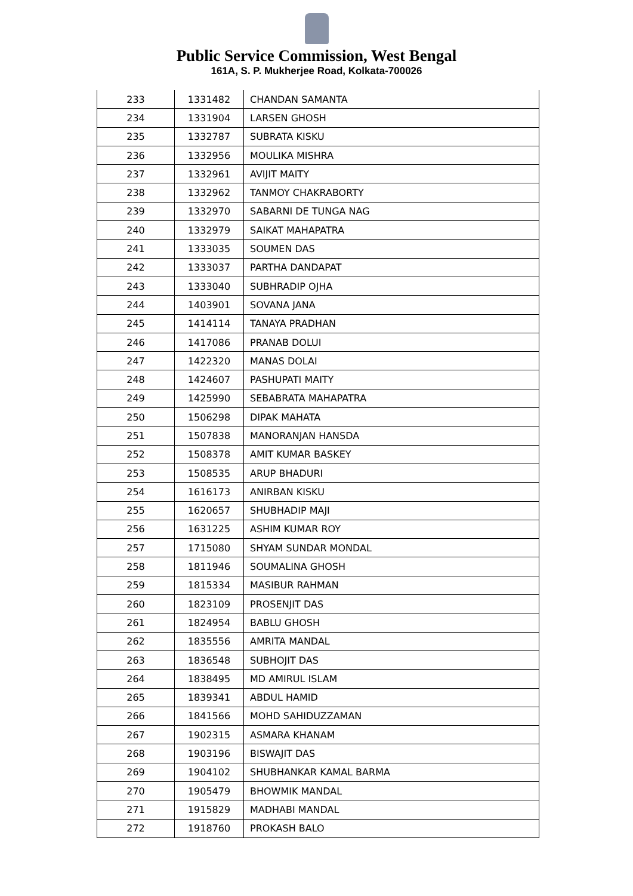Public Service Commission, West Bengal
161A, S. P. Mukherjee Road, Kolkata-700026
| 233 | 1331482 | CHANDAN SAMANTA |
| 234 | 1331904 | LARSEN GHOSH |
| 235 | 1332787 | SUBRATA KISKU |
| 236 | 1332956 | MOULIKA MISHRA |
| 237 | 1332961 | AVIJIT MAITY |
| 238 | 1332962 | TANMOY CHAKRABORTY |
| 239 | 1332970 | SABARNI DE TUNGA NAG |
| 240 | 1332979 | SAIKAT MAHAPATRA |
| 241 | 1333035 | SOUMEN DAS |
| 242 | 1333037 | PARTHA DANDAPAT |
| 243 | 1333040 | SUBHRADIP OJHA |
| 244 | 1403901 | SOVANA JANA |
| 245 | 1414114 | TANAYA PRADHAN |
| 246 | 1417086 | PRANAB DOLUI |
| 247 | 1422320 | MANAS DOLAI |
| 248 | 1424607 | PASHUPATI MAITY |
| 249 | 1425990 | SEBABRATA MAHAPATRA |
| 250 | 1506298 | DIPAK MAHATA |
| 251 | 1507838 | MANORANJAN HANSDA |
| 252 | 1508378 | AMIT KUMAR BASKEY |
| 253 | 1508535 | ARUP BHADURI |
| 254 | 1616173 | ANIRBAN KISKU |
| 255 | 1620657 | SHUBHADIP MAJI |
| 256 | 1631225 | ASHIM KUMAR ROY |
| 257 | 1715080 | SHYAM SUNDAR MONDAL |
| 258 | 1811946 | SOUMALINA GHOSH |
| 259 | 1815334 | MASIBUR RAHMAN |
| 260 | 1823109 | PROSENJIT DAS |
| 261 | 1824954 | BABLU GHOSH |
| 262 | 1835556 | AMRITA MANDAL |
| 263 | 1836548 | SUBHOJIT DAS |
| 264 | 1838495 | MD AMIRUL ISLAM |
| 265 | 1839341 | ABDUL HAMID |
| 266 | 1841566 | MOHD SAHIDUZZAMAN |
| 267 | 1902315 | ASMARA KHANAM |
| 268 | 1903196 | BISWAJIT DAS |
| 269 | 1904102 | SHUBHANKAR KAMAL BARMA |
| 270 | 1905479 | BHOWMIK MANDAL |
| 271 | 1915829 | MADHABI MANDAL |
| 272 | 1918760 | PROKASH BALO |